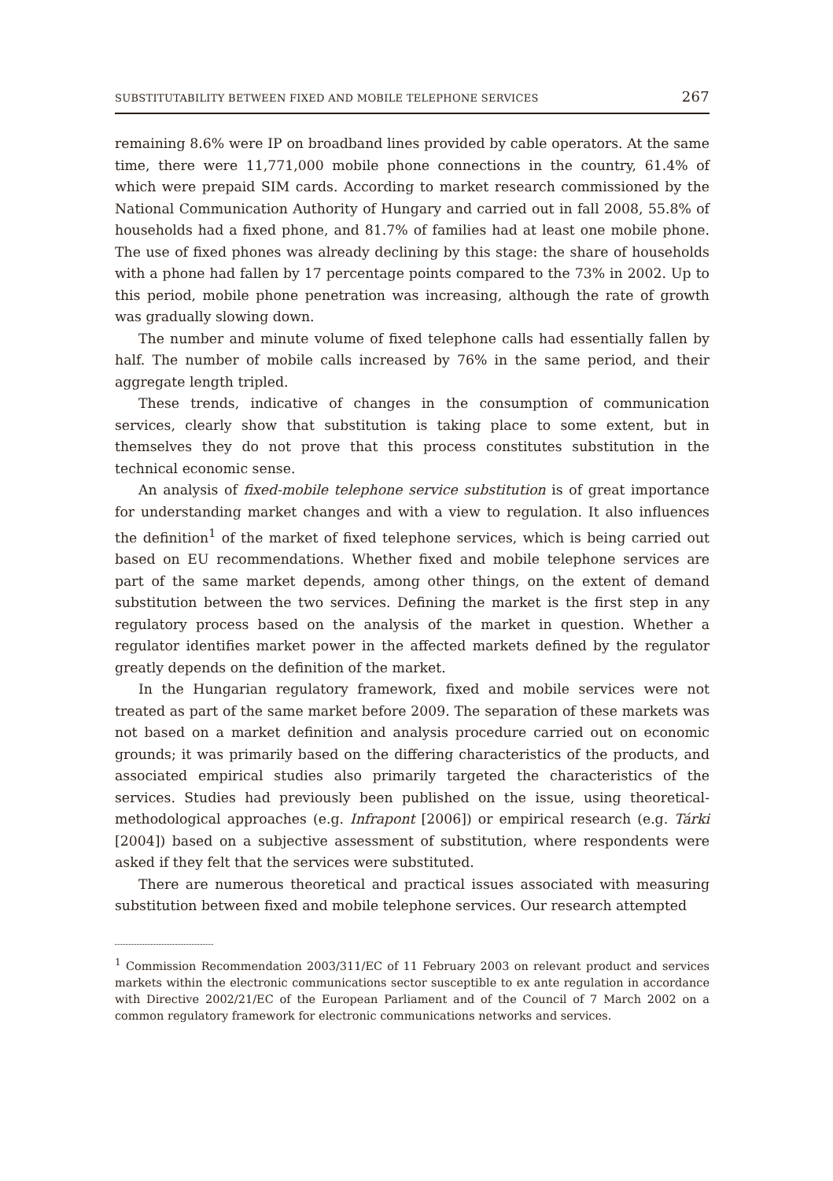SUBSTITUTABILITY BETWEEN FIXED AND MOBILE TELEPHONE SERVICES 267
remaining 8.6% were IP on broadband lines provided by cable operators. At the same time, there were 11,771,000 mobile phone connections in the country, 61.4% of which were prepaid SIM cards. According to market research commissioned by the National Communication Authority of Hungary and carried out in fall 2008, 55.8% of households had a fixed phone, and 81.7% of families had at least one mobile phone. The use of fixed phones was already declining by this stage: the share of households with a phone had fallen by 17 percentage points compared to the 73% in 2002. Up to this period, mobile phone penetration was increasing, although the rate of growth was gradually slowing down.
The number and minute volume of fixed telephone calls had essentially fallen by half. The number of mobile calls increased by 76% in the same period, and their aggregate length tripled.
These trends, indicative of changes in the consumption of communication services, clearly show that substitution is taking place to some extent, but in themselves they do not prove that this process constitutes substitution in the technical economic sense.
An analysis of fixed-mobile telephone service substitution is of great importance for understanding market changes and with a view to regulation. It also influences the definition<sup>1</sup> of the market of fixed telephone services, which is being carried out based on EU recommendations. Whether fixed and mobile telephone services are part of the same market depends, among other things, on the extent of demand substitution between the two services. Defining the market is the first step in any regulatory process based on the analysis of the market in question. Whether a regulator identifies market power in the affected markets defined by the regulator greatly depends on the definition of the market.
In the Hungarian regulatory framework, fixed and mobile services were not treated as part of the same market before 2009. The separation of these markets was not based on a market definition and analysis procedure carried out on economic grounds; it was primarily based on the differing characteristics of the products, and associated empirical studies also primarily targeted the characteristics of the services. Studies had previously been published on the issue, using theoretical-methodological approaches (e.g. Infrapont [2006]) or empirical research (e.g. Tárki [2004]) based on a subjective assessment of substitution, where respondents were asked if they felt that the services were substituted.
There are numerous theoretical and practical issues associated with measuring substitution between fixed and mobile telephone services. Our research attempted
<sup>1</sup> Commission Recommendation 2003/311/EC of 11 February 2003 on relevant product and services markets within the electronic communications sector susceptible to ex ante regulation in accordance with Directive 2002/21/EC of the European Parliament and of the Council of 7 March 2002 on a common regulatory framework for electronic communications networks and services.